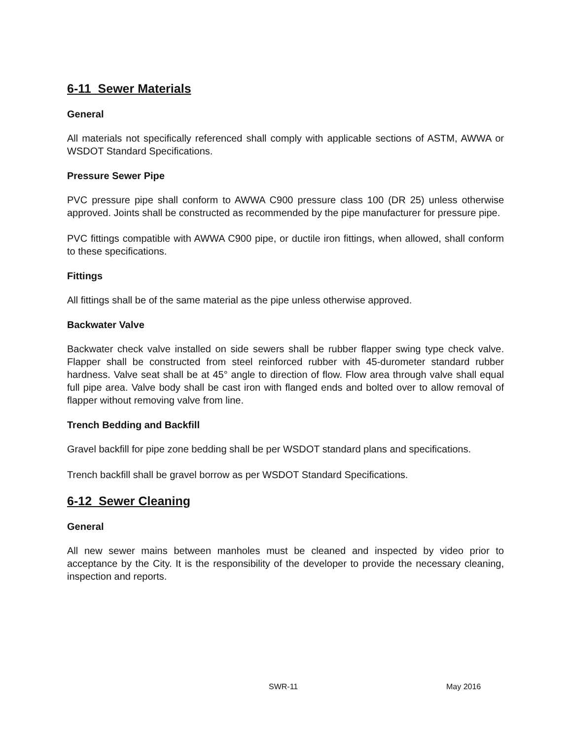6-11 Sewer Materials
General
All materials not specifically referenced shall comply with applicable sections of ASTM, AWWA or WSDOT Standard Specifications.
Pressure Sewer Pipe
PVC pressure pipe shall conform to AWWA C900 pressure class 100 (DR 25) unless otherwise approved. Joints shall be constructed as recommended by the pipe manufacturer for pressure pipe.
PVC fittings compatible with AWWA C900 pipe, or ductile iron fittings, when allowed, shall conform to these specifications.
Fittings
All fittings shall be of the same material as the pipe unless otherwise approved.
Backwater Valve
Backwater check valve installed on side sewers shall be rubber flapper swing type check valve. Flapper shall be constructed from steel reinforced rubber with 45-durometer standard rubber hardness. Valve seat shall be at 45° angle to direction of flow. Flow area through valve shall equal full pipe area. Valve body shall be cast iron with flanged ends and bolted over to allow removal of flapper without removing valve from line.
Trench Bedding and Backfill
Gravel backfill for pipe zone bedding shall be per WSDOT standard plans and specifications.
Trench backfill shall be gravel borrow as per WSDOT Standard Specifications.
6-12 Sewer Cleaning
General
All new sewer mains between manholes must be cleaned and inspected by video prior to acceptance by the City. It is the responsibility of the developer to provide the necessary cleaning, inspection and reports.
SWR-11 May 2016